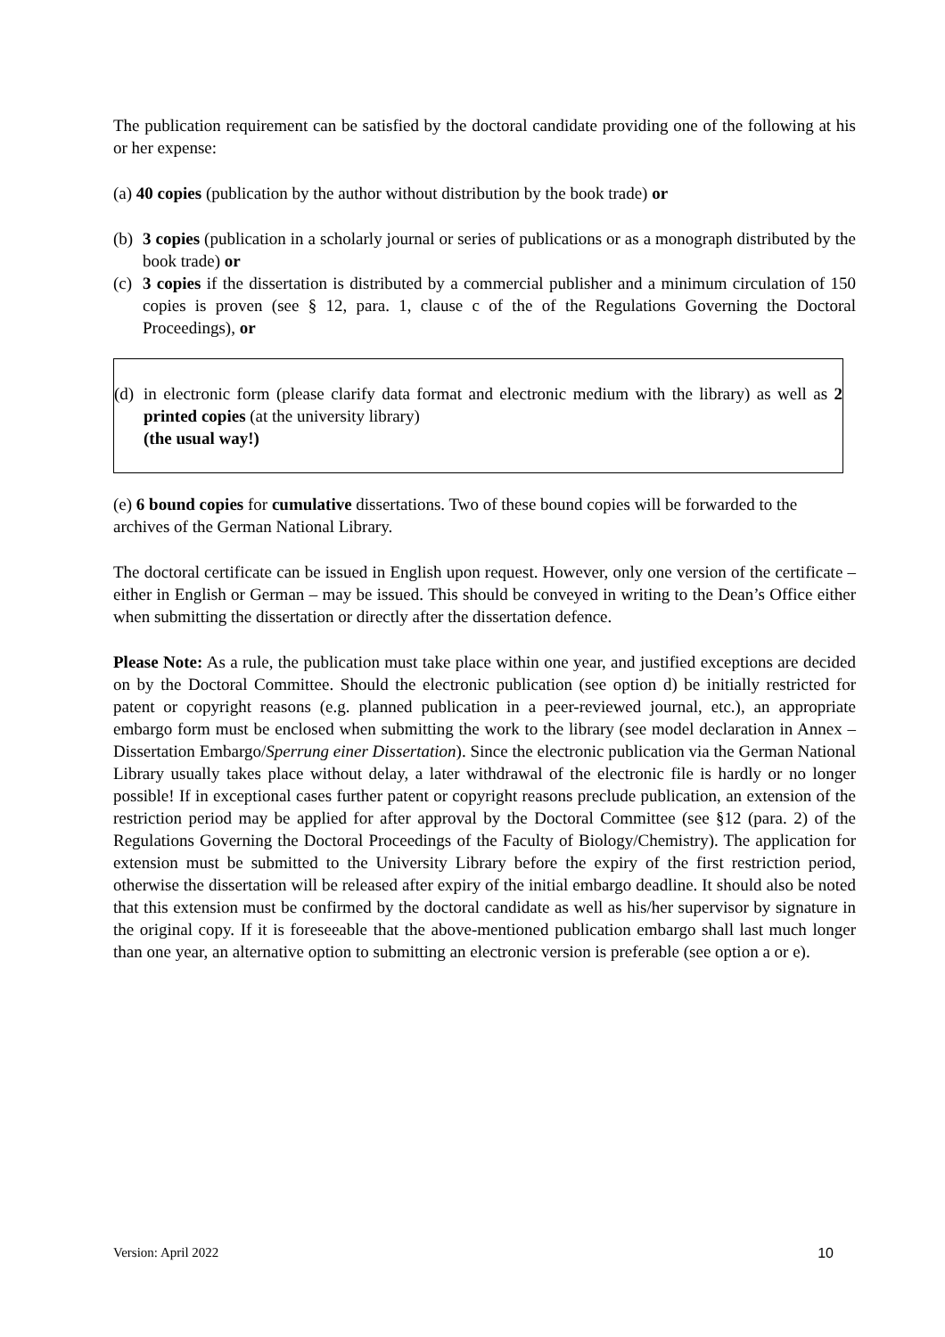The publication requirement can be satisfied by the doctoral candidate providing one of the following at his or her expense:
(a) 40 copies (publication by the author without distribution by the book trade) or
(b) 3 copies (publication in a scholarly journal or series of publications or as a monograph distributed by the book trade) or
(c) 3 copies if the dissertation is distributed by a commercial publisher and a minimum circulation of 150 copies is proven (see § 12, para. 1, clause c of the of the Regulations Governing the Doctoral Proceedings), or
(d) in electronic form (please clarify data format and electronic medium with the library) as well as 2 printed copies (at the university library)
(the usual way!)
(e) 6 bound copies for cumulative dissertations. Two of these bound copies will be forwarded to the archives of the German National Library.
The doctoral certificate can be issued in English upon request. However, only one version of the certificate – either in English or German – may be issued. This should be conveyed in writing to the Dean’s Office either when submitting the dissertation or directly after the dissertation defence.
Please Note: As a rule, the publication must take place within one year, and justified exceptions are decided on by the Doctoral Committee. Should the electronic publication (see option d) be initially restricted for patent or copyright reasons (e.g. planned publication in a peer-reviewed journal, etc.), an appropriate embargo form must be enclosed when submitting the work to the library (see model declaration in Annex – Dissertation Embargo/Sperrung einer Dissertation). Since the electronic publication via the German National Library usually takes place without delay, a later withdrawal of the electronic file is hardly or no longer possible! If in exceptional cases further patent or copyright reasons preclude publication, an extension of the restriction period may be applied for after approval by the Doctoral Committee (see §12 (para. 2) of the Regulations Governing the Doctoral Proceedings of the Faculty of Biology/Chemistry). The application for extension must be submitted to the University Library before the expiry of the first restriction period, otherwise the dissertation will be released after expiry of the initial embargo deadline. It should also be noted that this extension must be confirmed by the doctoral candidate as well as his/her supervisor by signature in the original copy. If it is foreseeable that the above-mentioned publication embargo shall last much longer than one year, an alternative option to submitting an electronic version is preferable (see option a or e).
Version: April 2022 10